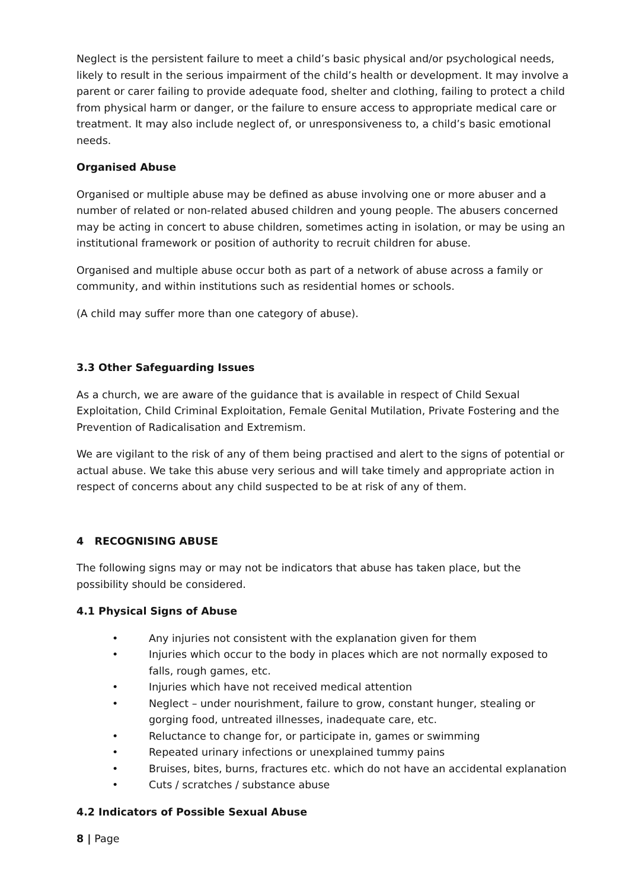Neglect is the persistent failure to meet a child’s basic physical and/or psychological needs, likely to result in the serious impairment of the child’s health or development. It may involve a parent or carer failing to provide adequate food, shelter and clothing, failing to protect a child from physical harm or danger, or the failure to ensure access to appropriate medical care or treatment. It may also include neglect of, or unresponsiveness to, a child’s basic emotional needs.
Organised Abuse
Organised or multiple abuse may be defined as abuse involving one or more abuser and a number of related or non-related abused children and young people. The abusers concerned may be acting in concert to abuse children, sometimes acting in isolation, or may be using an institutional framework or position of authority to recruit children for abuse.
Organised and multiple abuse occur both as part of a network of abuse across a family or community, and within institutions such as residential homes or schools.
(A child may suffer more than one category of abuse).
3.3 Other Safeguarding Issues
As a church, we are aware of the guidance that is available in respect of Child Sexual Exploitation, Child Criminal Exploitation, Female Genital Mutilation, Private Fostering and the Prevention of Radicalisation and Extremism.
We are vigilant to the risk of any of them being practised and alert to the signs of potential or actual abuse. We take this abuse very serious and will take timely and appropriate action in respect of concerns about any child suspected to be at risk of any of them.
4 RECOGNISING ABUSE
The following signs may or may not be indicators that abuse has taken place, but the possibility should be considered.
4.1 Physical Signs of Abuse
• Any injuries not consistent with the explanation given for them
• Injuries which occur to the body in places which are not normally exposed to falls, rough games, etc.
• Injuries which have not received medical attention
• Neglect – under nourishment, failure to grow, constant hunger, stealing or gorging food, untreated illnesses, inadequate care, etc.
• Reluctance to change for, or participate in, games or swimming
• Repeated urinary infections or unexplained tummy pains
• Bruises, bites, burns, fractures etc. which do not have an accidental explanation
• Cuts / scratches / substance abuse
4.2 Indicators of Possible Sexual Abuse
8 | Page